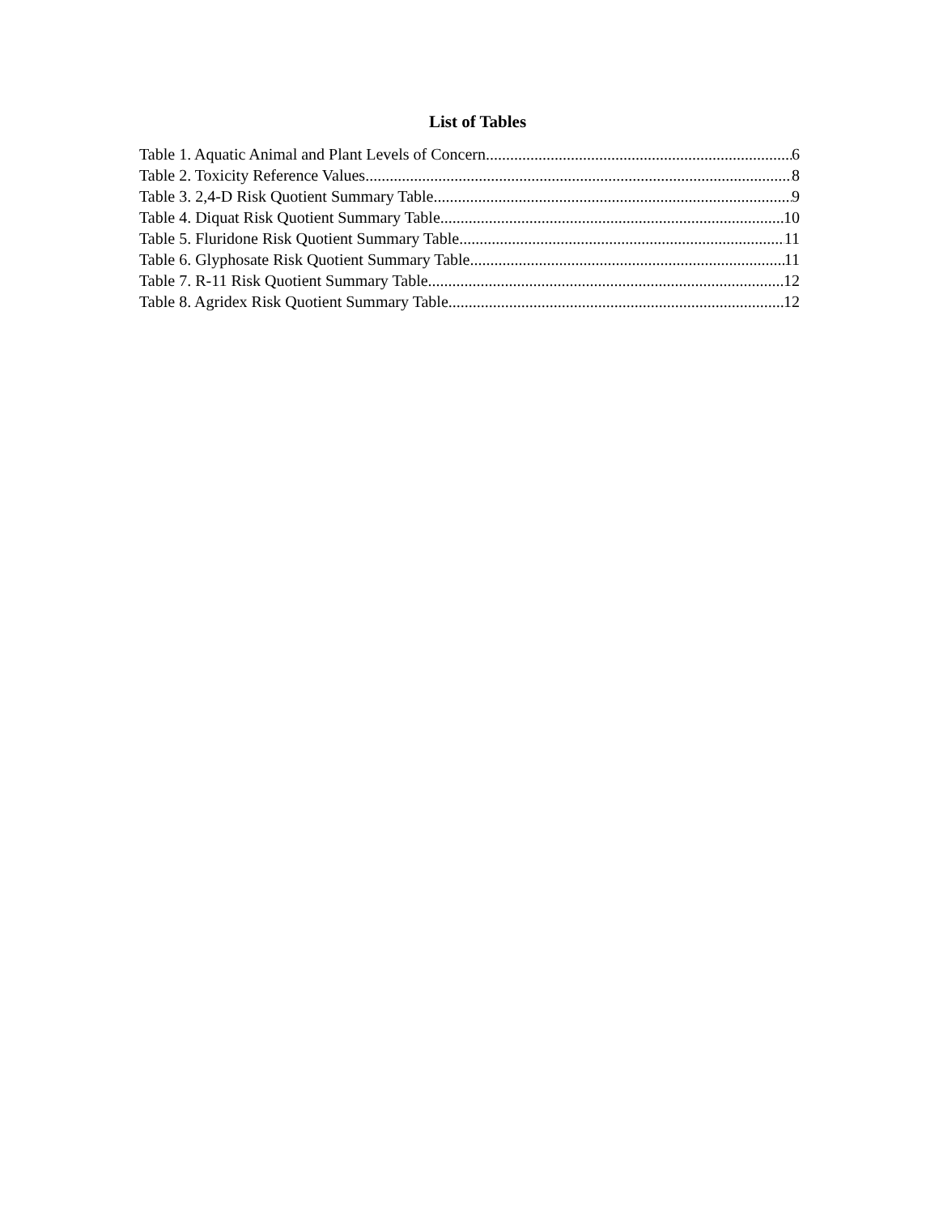List of Tables
Table 1. Aquatic Animal and Plant Levels of Concern 6
Table 2. Toxicity Reference Values 8
Table 3. 2,4-D Risk Quotient Summary Table 9
Table 4. Diquat Risk Quotient Summary Table 10
Table 5. Fluridone Risk Quotient Summary Table 11
Table 6. Glyphosate Risk Quotient Summary Table 11
Table 7. R-11 Risk Quotient Summary Table 12
Table 8. Agridex Risk Quotient Summary Table 12